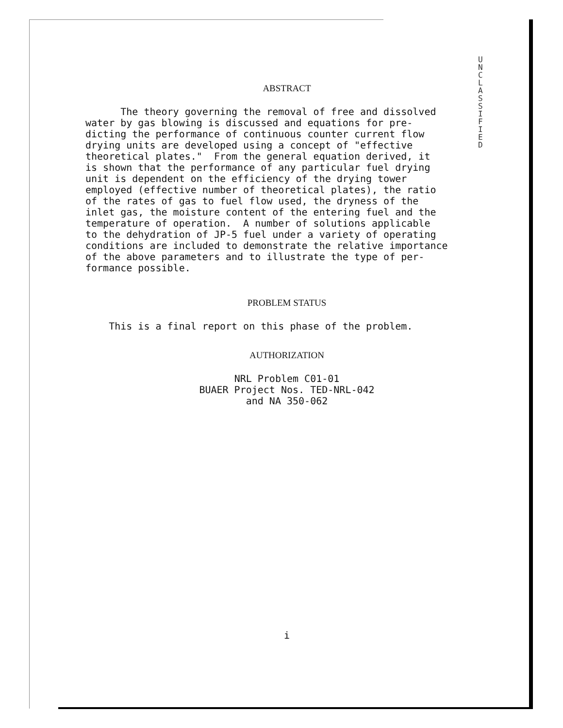U N C L A S S I F I E D
ABSTRACT
The theory governing the removal of free and dissolved water by gas blowing is discussed and equations for pre- dicting the performance of continuous counter current flow drying units are developed using a concept of "effective theoretical plates." From the general equation derived, it is shown that the performance of any particular fuel drying unit is dependent on the efficiency of the drying tower employed (effective number of theoretical plates), the ratio of the rates of gas to fuel flow used, the dryness of the inlet gas, the moisture content of the entering fuel and the temperature of operation. A number of solutions applicable to the dehydration of JP-5 fuel under a variety of operating conditions are included to demonstrate the relative importance of the above parameters and to illustrate the type of per- formance possible.
PROBLEM STATUS
This is a final report on this phase of the problem.
AUTHORIZATION
NRL Problem C01-01
BUAER Project Nos. TED-NRL-042
and NA 350-062
i